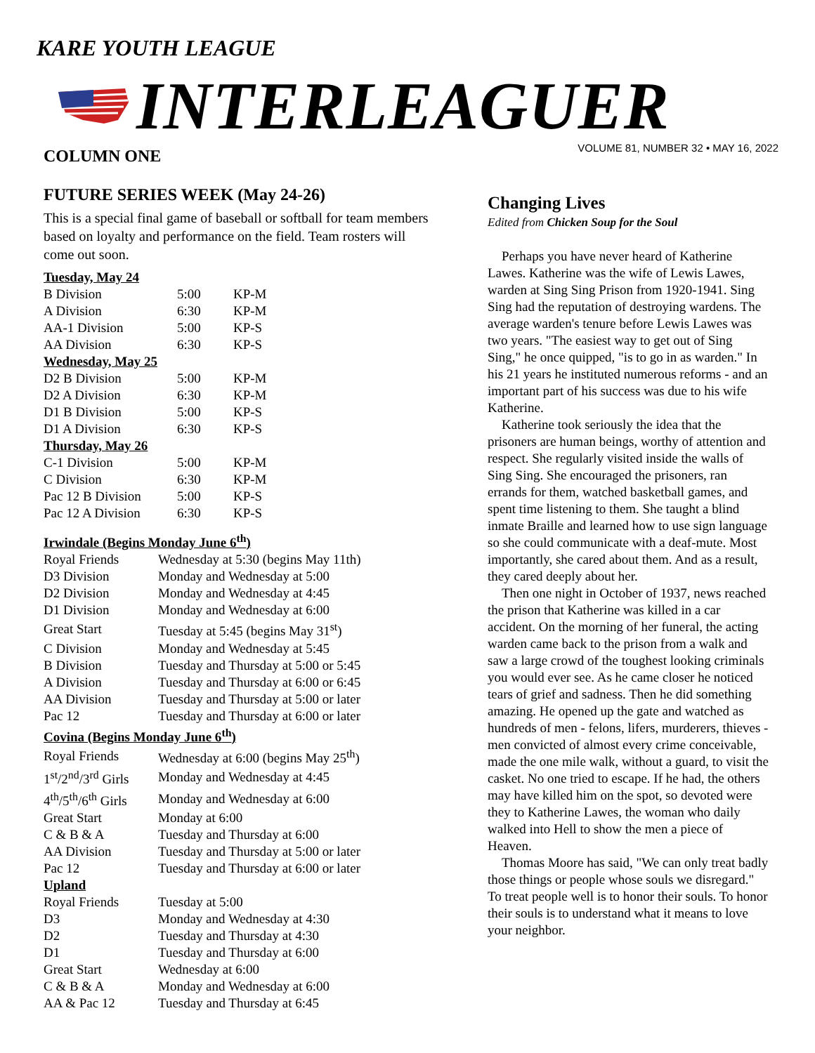KARE YOUTH LEAGUE
INTERLEAGUER
VOLUME 81, NUMBER 32 • MAY 16, 2022
COLUMN ONE
FUTURE SERIES WEEK (May 24-26)
This is a special final game of baseball or softball for team members based on loyalty and performance on the field. Team rosters will come out soon.
| Tuesday, May 24 | | |
| B Division | 5:00 | KP-M |
| A Division | 6:30 | KP-M |
| AA-1 Division | 5:00 | KP-S |
| AA Division | 6:30 | KP-S |
| Wednesday, May 25 | | |
| D2 B Division | 5:00 | KP-M |
| D2 A Division | 6:30 | KP-M |
| D1 B Division | 5:00 | KP-S |
| D1 A Division | 6:30 | KP-S |
| Thursday, May 26 | | |
| C-1 Division | 5:00 | KP-M |
| C Division | 6:30 | KP-M |
| Pac 12 B Division | 5:00 | KP-S |
| Pac 12 A Division | 6:30 | KP-S |
| Irwindale (Begins Monday June 6<sup>th</sup>) | |
| Royal Friends | Wednesday at 5:30 (begins May 11th) |
| D3 Division | Monday and Wednesday at 5:00 |
| D2 Division | Monday and Wednesday at 4:45 |
| D1 Division | Monday and Wednesday at 6:00 |
| Great Start | Tuesday at 5:45 (begins May 31<sup>st</sup>) |
| C Division | Monday and Wednesday at 5:45 |
| B Division | Tuesday and Thursday at 5:00 or 5:45 |
| A Division | Tuesday and Thursday at 6:00 or 6:45 |
| AA Division | Tuesday and Thursday at 5:00 or later |
| Pac 12 | Tuesday and Thursday at 6:00 or later |
| Covina (Begins Monday June 6<sup>th</sup>) | |
| Royal Friends | Wednesday at 6:00 (begins May 25<sup>th</sup>) |
| 1<sup>st</sup>/2<sup>nd</sup>/3<sup>rd</sup> Girls | Monday and Wednesday at 4:45 |
| 4<sup>th</sup>/5<sup>th</sup>/6<sup>th</sup> Girls | Monday and Wednesday at 6:00 |
| Great Start | Monday at 6:00 |
| C & B & A | Tuesday and Thursday at 6:00 |
| AA Division | Tuesday and Thursday at 5:00 or later |
| Pac 12 | Tuesday and Thursday at 6:00 or later |
| Upland | |
| Royal Friends | Tuesday at 5:00 |
| D3 | Monday and Wednesday at 4:30 |
| D2 | Tuesday and Thursday at 4:30 |
| D1 | Tuesday and Thursday at 6:00 |
| Great Start | Wednesday at 6:00 |
| C & B & A | Monday and Wednesday at 6:00 |
| AA & Pac 12 | Tuesday and Thursday at 6:45 |
Changing Lives
Edited from Chicken Soup for the Soul
Perhaps you have never heard of Katherine Lawes. Katherine was the wife of Lewis Lawes, warden at Sing Sing Prison from 1920-1941. Sing Sing had the reputation of destroying wardens. The average warden's tenure before Lewis Lawes was two years. "The easiest way to get out of Sing Sing," he once quipped, "is to go in as warden." In his 21 years he instituted numerous reforms - and an important part of his success was due to his wife Katherine.
Katherine took seriously the idea that the prisoners are human beings, worthy of attention and respect. She regularly visited inside the walls of Sing Sing. She encouraged the prisoners, ran errands for them, watched basketball games, and spent time listening to them. She taught a blind inmate Braille and learned how to use sign language so she could communicate with a deaf-mute. Most importantly, she cared about them. And as a result, they cared deeply about her.
Then one night in October of 1937, news reached the prison that Katherine was killed in a car accident. On the morning of her funeral, the acting warden came back to the prison from a walk and saw a large crowd of the toughest looking criminals you would ever see. As he came closer he noticed tears of grief and sadness. Then he did something amazing. He opened up the gate and watched as hundreds of men - felons, lifers, murderers, thieves - men convicted of almost every crime conceivable, made the one mile walk, without a guard, to visit the casket. No one tried to escape. If he had, the others may have killed him on the spot, so devoted were they to Katherine Lawes, the woman who daily walked into Hell to show the men a piece of Heaven.
Thomas Moore has said, "We can only treat badly those things or people whose souls we disregard." To treat people well is to honor their souls. To honor their souls is to understand what it means to love your neighbor.